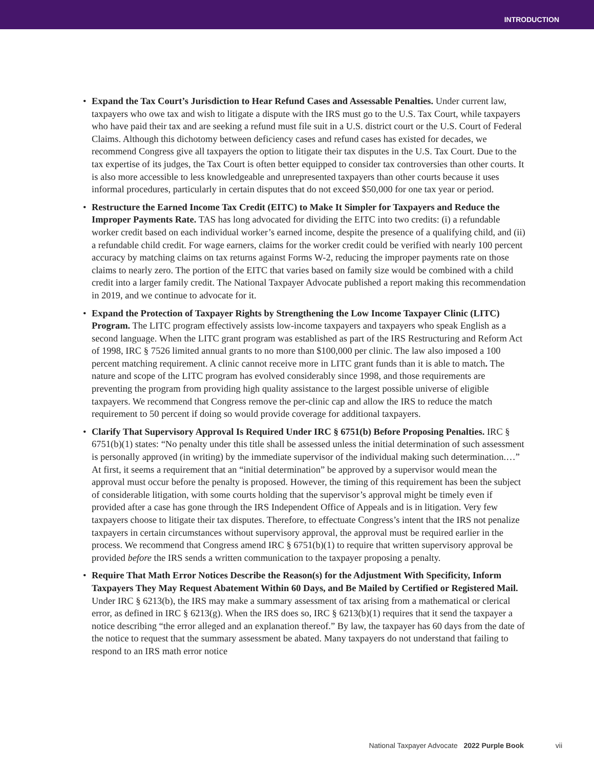INTRODUCTION
• Expand the Tax Court’s Jurisdiction to Hear Refund Cases and Assessable Penalties. Under current law, taxpayers who owe tax and wish to litigate a dispute with the IRS must go to the U.S. Tax Court, while taxpayers who have paid their tax and are seeking a refund must file suit in a U.S. district court or the U.S. Court of Federal Claims. Although this dichotomy between deficiency cases and refund cases has existed for decades, we recommend Congress give all taxpayers the option to litigate their tax disputes in the U.S. Tax Court. Due to the tax expertise of its judges, the Tax Court is often better equipped to consider tax controversies than other courts. It is also more accessible to less knowledgeable and unrepresented taxpayers than other courts because it uses informal procedures, particularly in certain disputes that do not exceed $50,000 for one tax year or period.
• Restructure the Earned Income Tax Credit (EITC) to Make It Simpler for Taxpayers and Reduce the Improper Payments Rate. TAS has long advocated for dividing the EITC into two credits: (i) a refundable worker credit based on each individual worker’s earned income, despite the presence of a qualifying child, and (ii) a refundable child credit. For wage earners, claims for the worker credit could be verified with nearly 100 percent accuracy by matching claims on tax returns against Forms W-2, reducing the improper payments rate on those claims to nearly zero. The portion of the EITC that varies based on family size would be combined with a child credit into a larger family credit. The National Taxpayer Advocate published a report making this recommendation in 2019, and we continue to advocate for it.
• Expand the Protection of Taxpayer Rights by Strengthening the Low Income Taxpayer Clinic (LITC) Program. The LITC program effectively assists low-income taxpayers and taxpayers who speak English as a second language. When the LITC grant program was established as part of the IRS Restructuring and Reform Act of 1998, IRC § 7526 limited annual grants to no more than $100,000 per clinic. The law also imposed a 100 percent matching requirement. A clinic cannot receive more in LITC grant funds than it is able to match. The nature and scope of the LITC program has evolved considerably since 1998, and those requirements are preventing the program from providing high quality assistance to the largest possible universe of eligible taxpayers. We recommend that Congress remove the per-clinic cap and allow the IRS to reduce the match requirement to 50 percent if doing so would provide coverage for additional taxpayers.
• Clarify That Supervisory Approval Is Required Under IRC § 6751(b) Before Proposing Penalties. IRC § 6751(b)(1) states: “No penalty under this title shall be assessed unless the initial determination of such assessment is personally approved (in writing) by the immediate supervisor of the individual making such determination.…” At first, it seems a requirement that an “initial determination” be approved by a supervisor would mean the approval must occur before the penalty is proposed. However, the timing of this requirement has been the subject of considerable litigation, with some courts holding that the supervisor’s approval might be timely even if provided after a case has gone through the IRS Independent Office of Appeals and is in litigation. Very few taxpayers choose to litigate their tax disputes. Therefore, to effectuate Congress’s intent that the IRS not penalize taxpayers in certain circumstances without supervisory approval, the approval must be required earlier in the process. We recommend that Congress amend IRC § 6751(b)(1) to require that written supervisory approval be provided before the IRS sends a written communication to the taxpayer proposing a penalty.
• Require That Math Error Notices Describe the Reason(s) for the Adjustment With Specificity, Inform Taxpayers They May Request Abatement Within 60 Days, and Be Mailed by Certified or Registered Mail. Under IRC § 6213(b), the IRS may make a summary assessment of tax arising from a mathematical or clerical error, as defined in IRC § 6213(g). When the IRS does so, IRC § 6213(b)(1) requires that it send the taxpayer a notice describing “the error alleged and an explanation thereof.” By law, the taxpayer has 60 days from the date of the notice to request that the summary assessment be abated. Many taxpayers do not understand that failing to respond to an IRS math error notice
National Taxpayer Advocate 2022 Purple Book vii